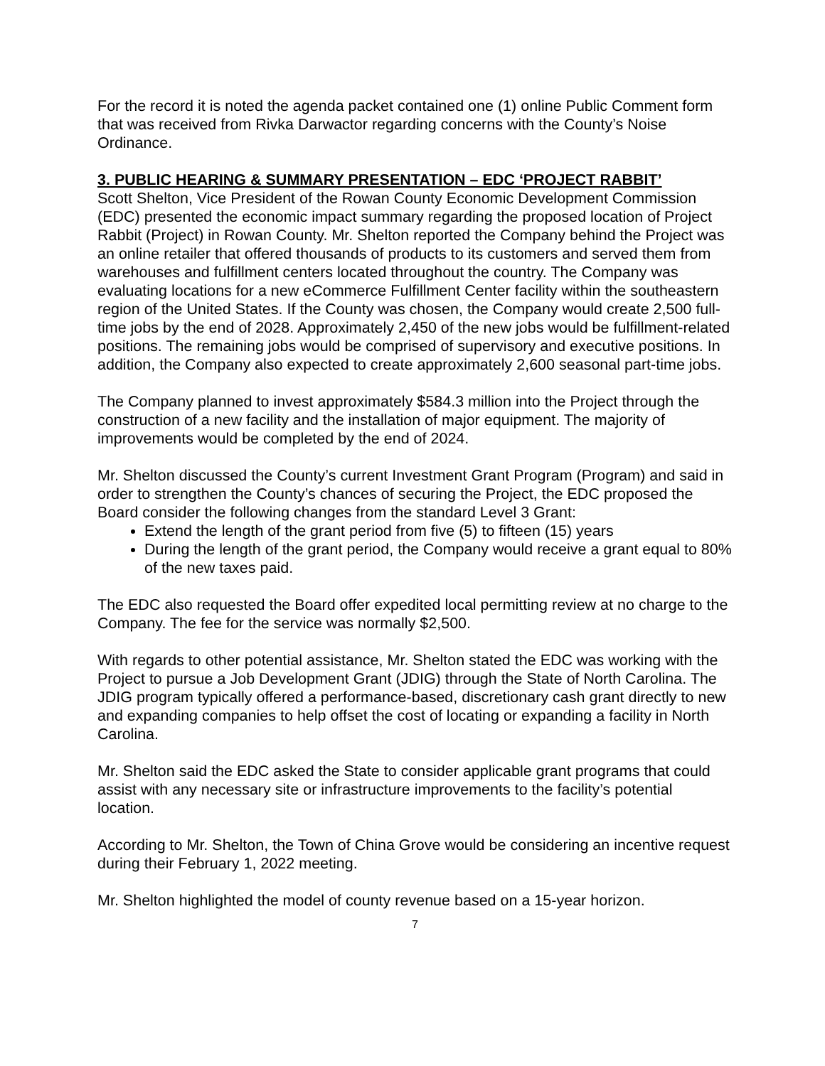For the record it is noted the agenda packet contained one (1) online Public Comment form that was received from Rivka Darwactor regarding concerns with the County’s Noise Ordinance.
3. PUBLIC HEARING & SUMMARY PRESENTATION – EDC ‘PROJECT RABBIT’
Scott Shelton, Vice President of the Rowan County Economic Development Commission (EDC) presented the economic impact summary regarding the proposed location of Project Rabbit (Project) in Rowan County. Mr. Shelton reported the Company behind the Project was an online retailer that offered thousands of products to its customers and served them from warehouses and fulfillment centers located throughout the country. The Company was evaluating locations for a new eCommerce Fulfillment Center facility within the southeastern region of the United States. If the County was chosen, the Company would create 2,500 full-time jobs by the end of 2028. Approximately 2,450 of the new jobs would be fulfillment-related positions. The remaining jobs would be comprised of supervisory and executive positions. In addition, the Company also expected to create approximately 2,600 seasonal part-time jobs.
The Company planned to invest approximately $584.3 million into the Project through the construction of a new facility and the installation of major equipment. The majority of improvements would be completed by the end of 2024.
Mr. Shelton discussed the County’s current Investment Grant Program (Program) and said in order to strengthen the County’s chances of securing the Project, the EDC proposed the Board consider the following changes from the standard Level 3 Grant:
Extend the length of the grant period from five (5) to fifteen (15) years
During the length of the grant period, the Company would receive a grant equal to 80% of the new taxes paid.
The EDC also requested the Board offer expedited local permitting review at no charge to the Company. The fee for the service was normally $2,500.
With regards to other potential assistance, Mr. Shelton stated the EDC was working with the Project to pursue a Job Development Grant (JDIG) through the State of North Carolina. The JDIG program typically offered a performance-based, discretionary cash grant directly to new and expanding companies to help offset the cost of locating or expanding a facility in North Carolina.
Mr. Shelton said the EDC asked the State to consider applicable grant programs that could assist with any necessary site or infrastructure improvements to the facility’s potential location.
According to Mr. Shelton, the Town of China Grove would be considering an incentive request during their February 1, 2022 meeting.
Mr. Shelton highlighted the model of county revenue based on a 15-year horizon.
7